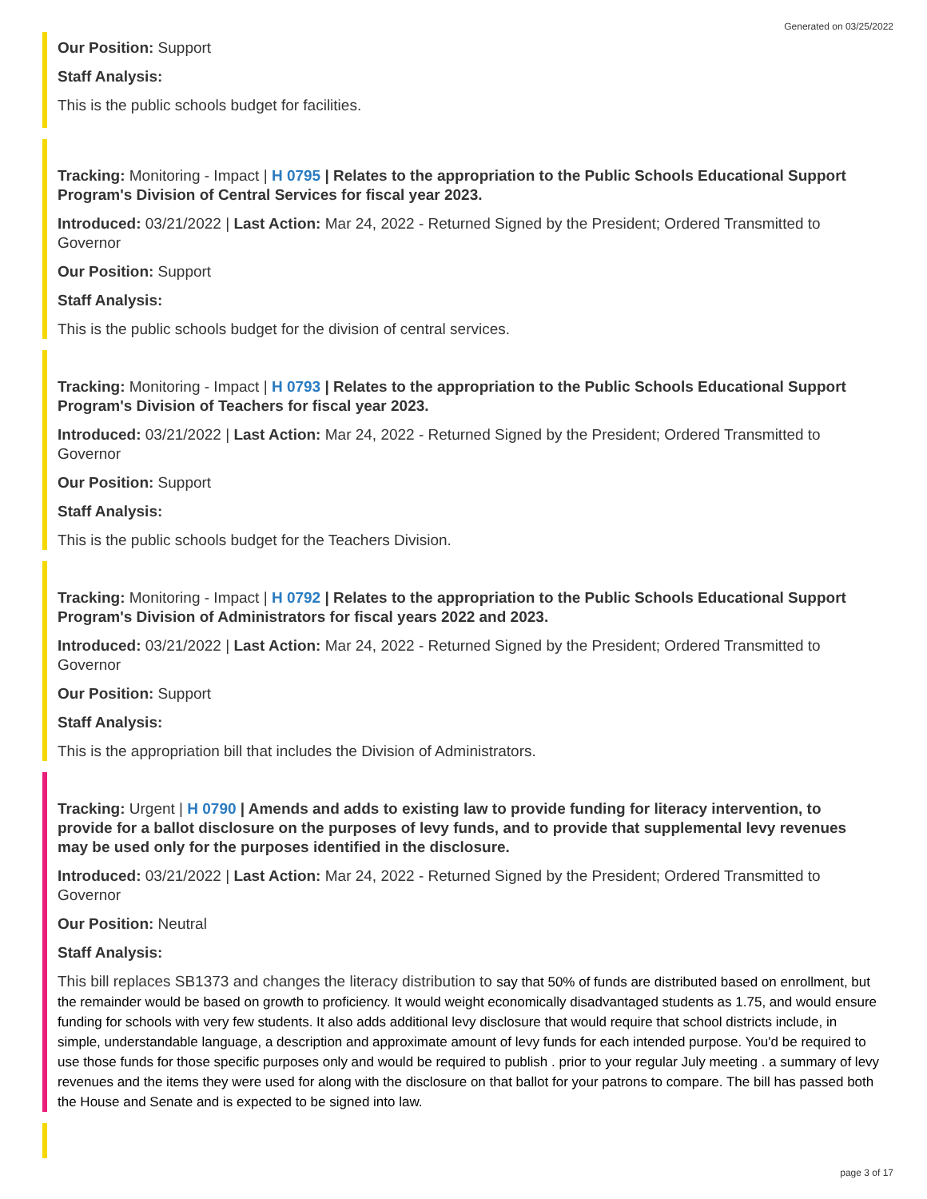Generated on 03/25/2022
Our Position: Support
Staff Analysis:
This is the public schools budget for facilities.
Tracking: Monitoring - Impact | H 0795 | Relates to the appropriation to the Public Schools Educational Support Program's Division of Central Services for fiscal year 2023.
Introduced: 03/21/2022 | Last Action: Mar 24, 2022 - Returned Signed by the President; Ordered Transmitted to Governor
Our Position: Support
Staff Analysis:
This is the public schools budget for the division of central services.
Tracking: Monitoring - Impact | H 0793 | Relates to the appropriation to the Public Schools Educational Support Program's Division of Teachers for fiscal year 2023.
Introduced: 03/21/2022 | Last Action: Mar 24, 2022 - Returned Signed by the President; Ordered Transmitted to Governor
Our Position: Support
Staff Analysis:
This is the public schools budget for the Teachers Division.
Tracking: Monitoring - Impact | H 0792 | Relates to the appropriation to the Public Schools Educational Support Program's Division of Administrators for fiscal years 2022 and 2023.
Introduced: 03/21/2022 | Last Action: Mar 24, 2022 - Returned Signed by the President; Ordered Transmitted to Governor
Our Position: Support
Staff Analysis:
This is the appropriation bill that includes the Division of Administrators.
Tracking: Urgent | H 0790 | Amends and adds to existing law to provide funding for literacy intervention, to provide for a ballot disclosure on the purposes of levy funds, and to provide that supplemental levy revenues may be used only for the purposes identified in the disclosure.
Introduced: 03/21/2022 | Last Action: Mar 24, 2022 - Returned Signed by the President; Ordered Transmitted to Governor
Our Position: Neutral
Staff Analysis:
This bill replaces SB1373 and changes the literacy distribution to say that 50% of funds are distributed based on enrollment, but the remainder would be based on growth to proficiency. It would weight economically disadvantaged students as 1.75, and would ensure funding for schools with very few students. It also adds additional levy disclosure that would require that school districts include, in simple, understandable language, a description and approximate amount of levy funds for each intended purpose. You'd be required to use those funds for those specific purposes only and would be required to publish . prior to your regular July meeting . a summary of levy revenues and the items they were used for along with the disclosure on that ballot for your patrons to compare. The bill has passed both the House and Senate and is expected to be signed into law.
page 3 of 17